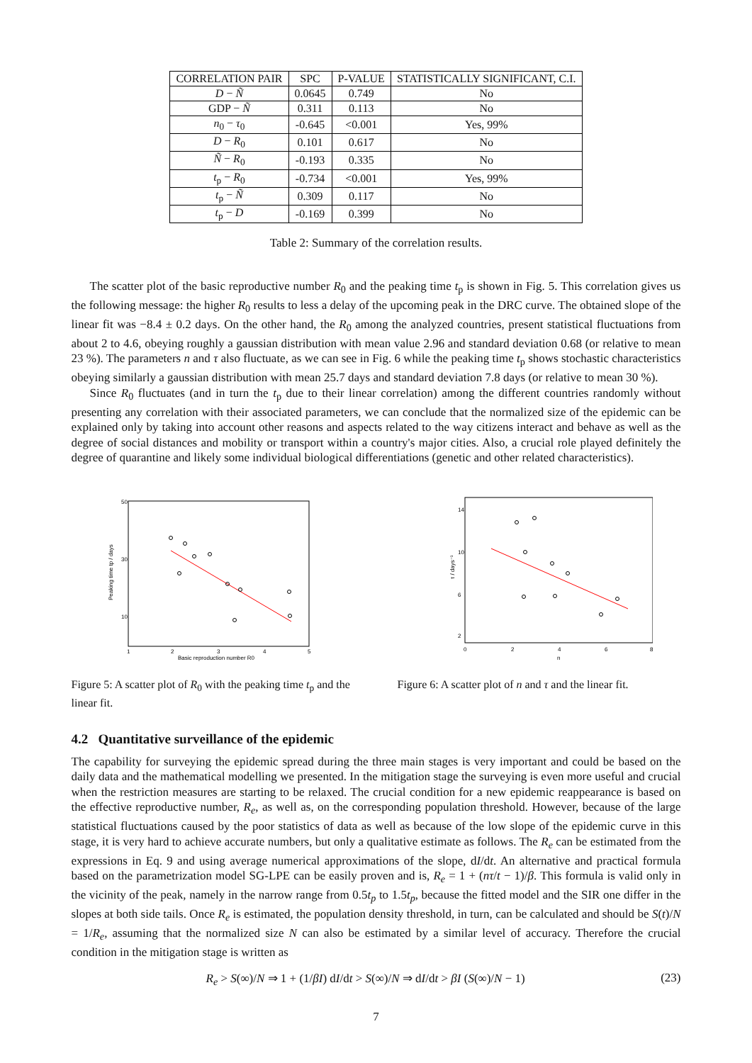| CORRELATION PAIR | SPC | P-VALUE | STATISTICALLY SIGNIFICANT, C.I. |
| --- | --- | --- | --- |
| D − Ñ | 0.0645 | 0.749 | No |
| GDP − Ñ | 0.311 | 0.113 | No |
| n<sub>0</sub> − τ<sub>0</sub> | -0.645 | <0.001 | Yes, 99% |
| D − R<sub>0</sub> | 0.101 | 0.617 | No |
| Ñ − R<sub>0</sub> | -0.193 | 0.335 | No |
| t<sub>p</sub> − R<sub>0</sub> | -0.734 | <0.001 | Yes, 99% |
| t<sub>p</sub> − Ñ | 0.309 | 0.117 | No |
| t<sub>p</sub> − D | -0.169 | 0.399 | No |
Table 2: Summary of the correlation results.
The scatter plot of the basic reproductive number R<sub>0</sub> and the peaking time t<sub>p</sub> is shown in Fig. 5. This correlation gives us the following message: the higher R<sub>0</sub> results to less a delay of the upcoming peak in the DRC curve. The obtained slope of the linear fit was −8.4 ± 0.2 days. On the other hand, the R<sub>0</sub> among the analyzed countries, present statistical fluctuations from about 2 to 4.6, obeying roughly a gaussian distribution with mean value 2.96 and standard deviation 0.68 (or relative to mean 23 %). The parameters n and τ also fluctuate, as we can see in Fig. 6 while the peaking time t<sub>p</sub> shows stochastic characteristics obeying similarly a gaussian distribution with mean 25.7 days and standard deviation 7.8 days (or relative to mean 30 %).
Since R<sub>0</sub> fluctuates (and in turn the t<sub>p</sub> due to their linear correlation) among the different countries randomly without presenting any correlation with their associated parameters, we can conclude that the normalized size of the epidemic can be explained only by taking into account other reasons and aspects related to the way citizens interact and behave as well as the degree of social distances and mobility or transport within a country's major cities. Also, a crucial role played definitely the degree of quarantine and likely some individual biological differentiations (genetic and other related characteristics).
50
30
10
1
2
3
4
5
Basic reproduction number R0
Peaking time tp / days
Figure 5: A scatter plot of R<sub>0</sub> with the peaking time t<sub>p</sub> and the linear fit.
14
10
6
2
0
2
4
6
8
n
τ / days⁻¹
Figure 6: A scatter plot of n and τ and the linear fit.
4.2 Quantitative surveillance of the epidemic
The capability for surveying the epidemic spread during the three main stages is very important and could be based on the daily data and the mathematical modelling we presented. In the mitigation stage the surveying is even more useful and crucial when the restriction measures are starting to be relaxed. The crucial condition for a new epidemic reappearance is based on the effective reproductive number, R<sub>e</sub>, as well as, on the corresponding population threshold. However, because of the large statistical fluctuations caused by the poor statistics of data as well as because of the low slope of the epidemic curve in this stage, it is very hard to achieve accurate numbers, but only a qualitative estimate as follows. The R<sub>e</sub> can be estimated from the expressions in Eq. 9 and using average numerical approximations of the slope, dI/dt. An alternative and practical formula based on the parametrization model SG-LPE can be easily proven and is, R<sub>e</sub> = 1 + (nτ/t − 1)/β. This formula is valid only in the vicinity of the peak, namely in the narrow range from 0.5t<sub>p</sub> to 1.5t<sub>p</sub>, because the fitted model and the SIR one differ in the slopes at both side tails. Once R<sub>e</sub> is estimated, the population density threshold, in turn, can be calculated and should be S(t)/N = 1/R<sub>e</sub>, assuming that the normalized size N can also be estimated by a similar level of accuracy. Therefore the crucial condition in the mitigation stage is written as
R<sub>e</sub> > S(∞)/N ⇒ 1 + (1/βI) dI/dt > S(∞)/N ⇒ dI/dt > βI (S(∞)/N − 1) (23)
7